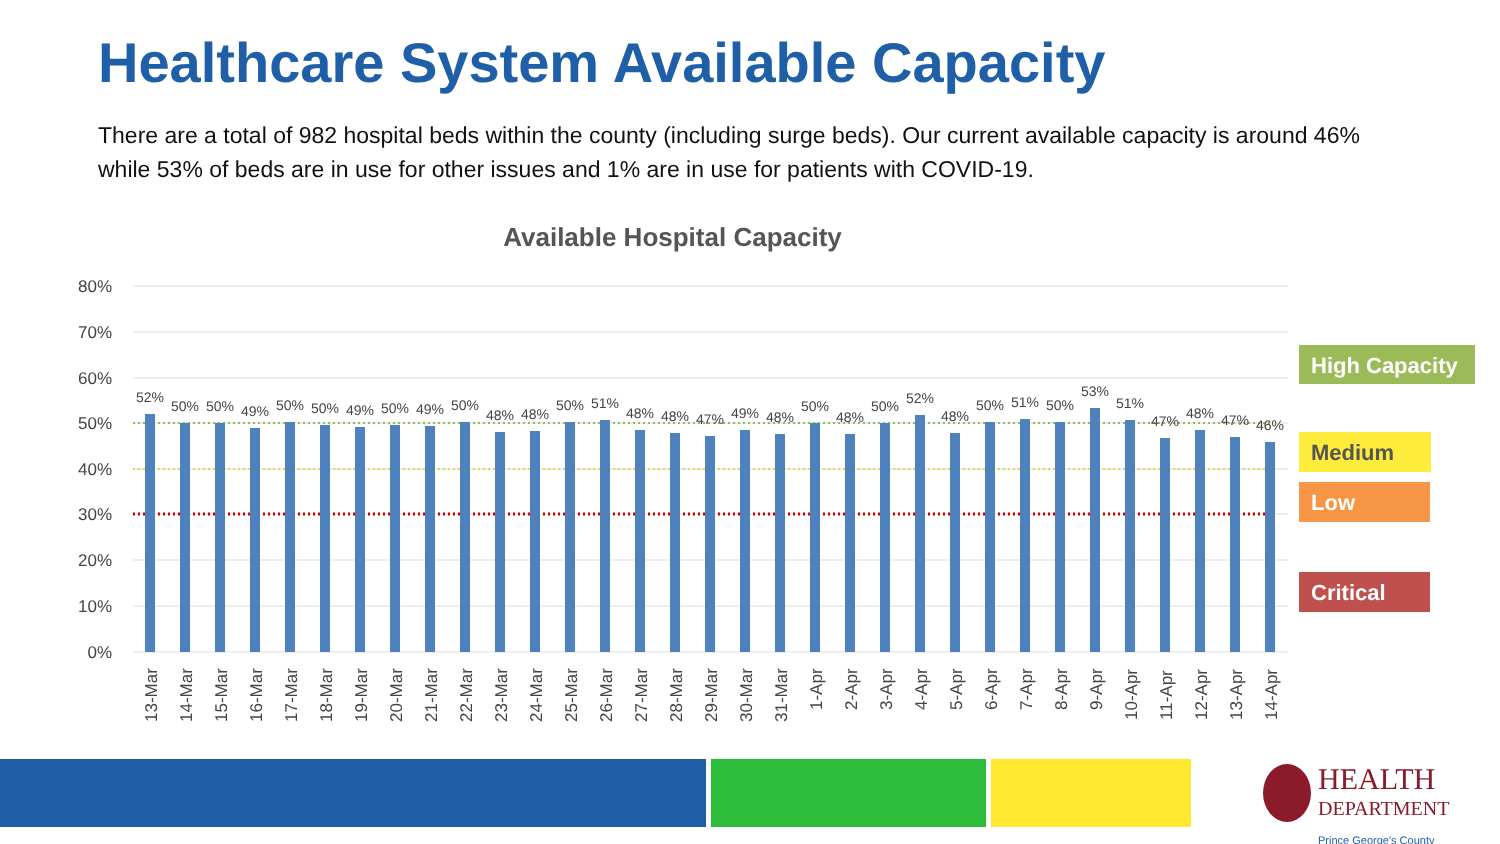Healthcare System Available Capacity
There are a total of 982 hospital beds within the county (including surge beds). Our current available capacity is around 46% while 53% of beds are in use for other issues and 1% are in use for patients with COVID-19.
Available Hospital Capacity
80%
70%
60%
50%
40%
30%
20%
10%
0%
52%
50%
50%
49%
50%
50%
49%
50%
49%
50%
48%
48%
50%
51%
48%
48%
47%
49%
48%
50%
48%
50%
52%
48%
50%
51%
50%
53%
51%
47%
48%
47%
46%
13-Mar
14-Mar
15-Mar
16-Mar
17-Mar
18-Mar
19-Mar
20-Mar
21-Mar
22-Mar
23-Mar
24-Mar
25-Mar
26-Mar
27-Mar
28-Mar
29-Mar
30-Mar
31-Mar
1-Apr
2-Apr
3-Apr
4-Apr
5-Apr
6-Apr
7-Apr
8-Apr
9-Apr
10-Apr
11-Apr
12-Apr
13-Apr
14-Apr
High Capacity
Medium
Low
Critical
HEALTH
DEPARTMENT
Prince George's County